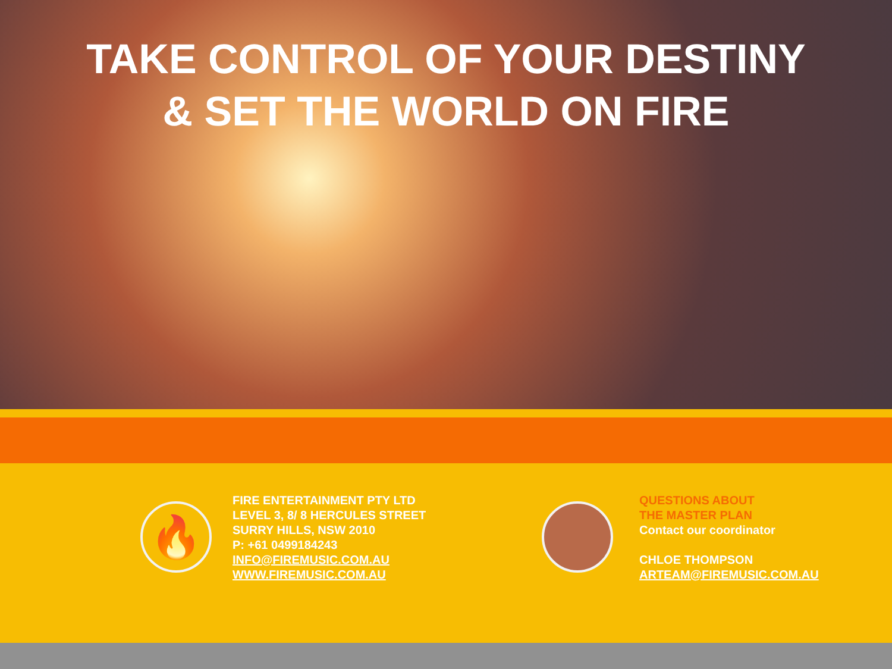TAKE CONTROL OF YOUR DESTINY
& SET THE WORLD ON FIRE
🔥
FIRE ENTERTAINMENT PTY LTD
LEVEL 3, 8/ 8 HERCULES STREET
SURRY HILLS, NSW 2010
P: +61 0499184243
INFO@FIREMUSIC.COM.AU
WWW.FIREMUSIC.COM.AU
QUESTIONS ABOUT
THE MASTER PLAN
Contact our coordinator
CHLOE THOMPSON
ARTEAM@FIREMUSIC.COM.AU